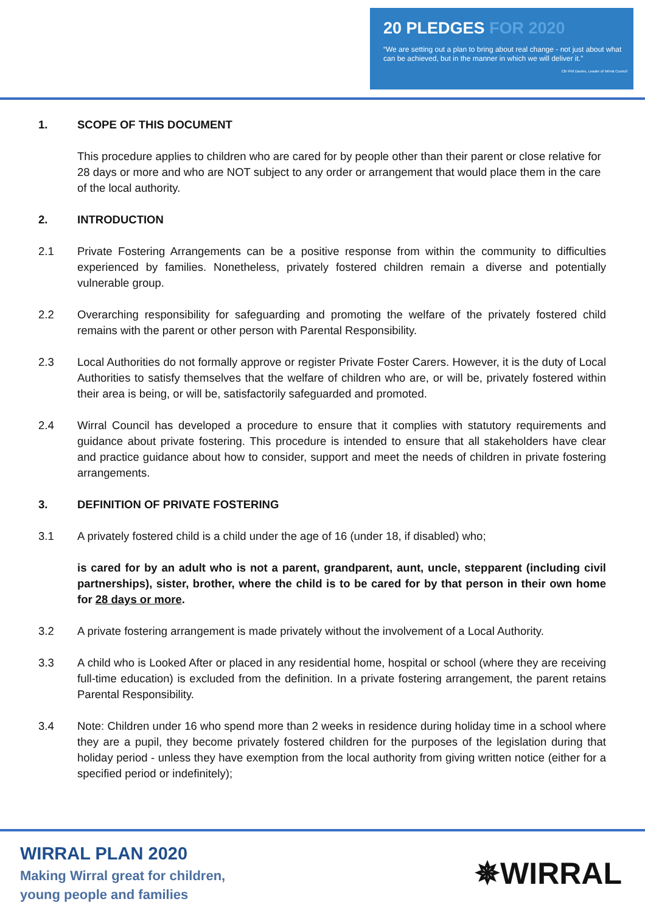20 PLEDGES FOR 2020
“We are setting out a plan to bring about real change - not just about what can be achieved, but in the manner in which we will deliver it.”
Cllr Phil Davies, Leader of Wirral Council
1. SCOPE OF THIS DOCUMENT
This procedure applies to children who are cared for by people other than their parent or close relative for 28 days or more and who are NOT subject to any order or arrangement that would place them in the care of the local authority.
2. INTRODUCTION
2.1 Private Fostering Arrangements can be a positive response from within the community to difficulties experienced by families. Nonetheless, privately fostered children remain a diverse and potentially vulnerable group.
2.2 Overarching responsibility for safeguarding and promoting the welfare of the privately fostered child remains with the parent or other person with Parental Responsibility.
2.3 Local Authorities do not formally approve or register Private Foster Carers. However, it is the duty of Local Authorities to satisfy themselves that the welfare of children who are, or will be, privately fostered within their area is being, or will be, satisfactorily safeguarded and promoted.
2.4 Wirral Council has developed a procedure to ensure that it complies with statutory requirements and guidance about private fostering. This procedure is intended to ensure that all stakeholders have clear and practice guidance about how to consider, support and meet the needs of children in private fostering arrangements.
3. DEFINITION OF PRIVATE FOSTERING
3.1 A privately fostered child is a child under the age of 16 (under 18, if disabled) who;
is cared for by an adult who is not a parent, grandparent, aunt, uncle, stepparent (including civil partnerships), sister, brother, where the child is to be cared for by that person in their own home for 28 days or more.
3.2 A private fostering arrangement is made privately without the involvement of a Local Authority.
3.3 A child who is Looked After or placed in any residential home, hospital or school (where they are receiving full-time education) is excluded from the definition. In a private fostering arrangement, the parent retains Parental Responsibility.
3.4 Note: Children under 16 who spend more than 2 weeks in residence during holiday time in a school where they are a pupil, they become privately fostered children for the purposes of the legislation during that holiday period - unless they have exemption from the local authority from giving written notice (either for a specified period or indefinitely);
WIRRAL PLAN 2020
Making Wirral great for children,
young people and families
✵WIRRAL